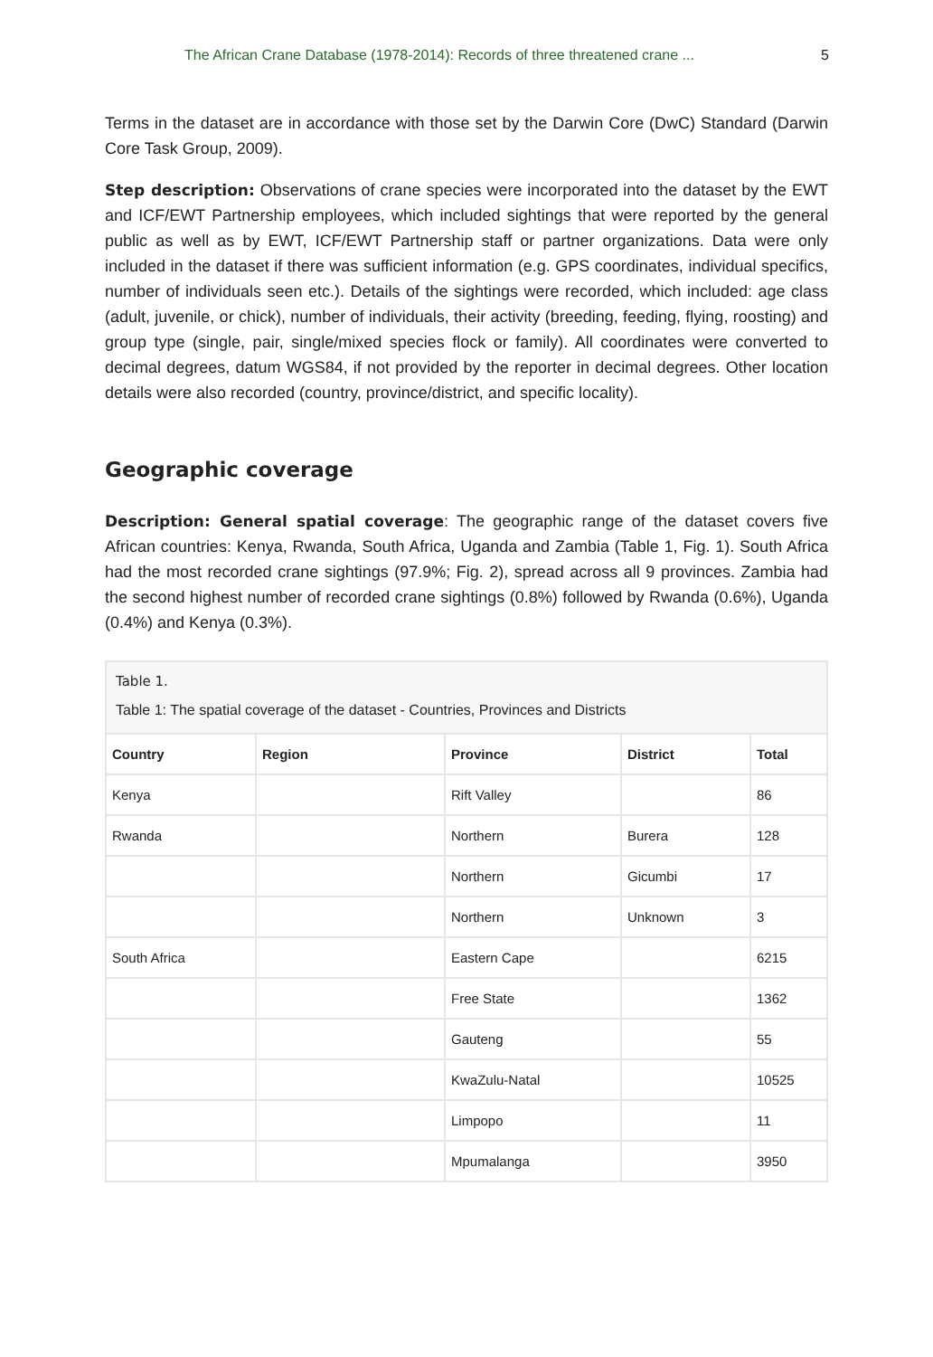The African Crane Database (1978-2014): Records of three threatened crane ... 5
Terms in the dataset are in accordance with those set by the Darwin Core (DwC) Standard (Darwin Core Task Group, 2009).
Step description: Observations of crane species were incorporated into the dataset by the EWT and ICF/EWT Partnership employees, which included sightings that were reported by the general public as well as by EWT, ICF/EWT Partnership staff or partner organizations. Data were only included in the dataset if there was sufficient information (e.g. GPS coordinates, individual specifics, number of individuals seen etc.). Details of the sightings were recorded, which included: age class (adult, juvenile, or chick), number of individuals, their activity (breeding, feeding, flying, roosting) and group type (single, pair, single/mixed species flock or family). All coordinates were converted to decimal degrees, datum WGS84, if not provided by the reporter in decimal degrees. Other location details were also recorded (country, province/district, and specific locality).
Geographic coverage
Description: General spatial coverage: The geographic range of the dataset covers five African countries: Kenya, Rwanda, South Africa, Uganda and Zambia (Table 1, Fig. 1). South Africa had the most recorded crane sightings (97.9%; Fig. 2), spread across all 9 provinces. Zambia had the second highest number of recorded crane sightings (0.8%) followed by Rwanda (0.6%), Uganda (0.4%) and Kenya (0.3%).
Table 1.
Table 1: The spatial coverage of the dataset - Countries, Provinces and Districts
| Country | Region | Province | District | Total |
| --- | --- | --- | --- | --- |
| Kenya | | Rift Valley | | 86 |
| Rwanda | | Northern | Burera | 128 |
| | | Northern | Gicumbi | 17 |
| | | Northern | Unknown | 3 |
| South Africa | | Eastern Cape | | 6215 |
| | | Free State | | 1362 |
| | | Gauteng | | 55 |
| | | KwaZulu-Natal | | 10525 |
| | | Limpopo | | 11 |
| | | Mpumalanga | | 3950 |